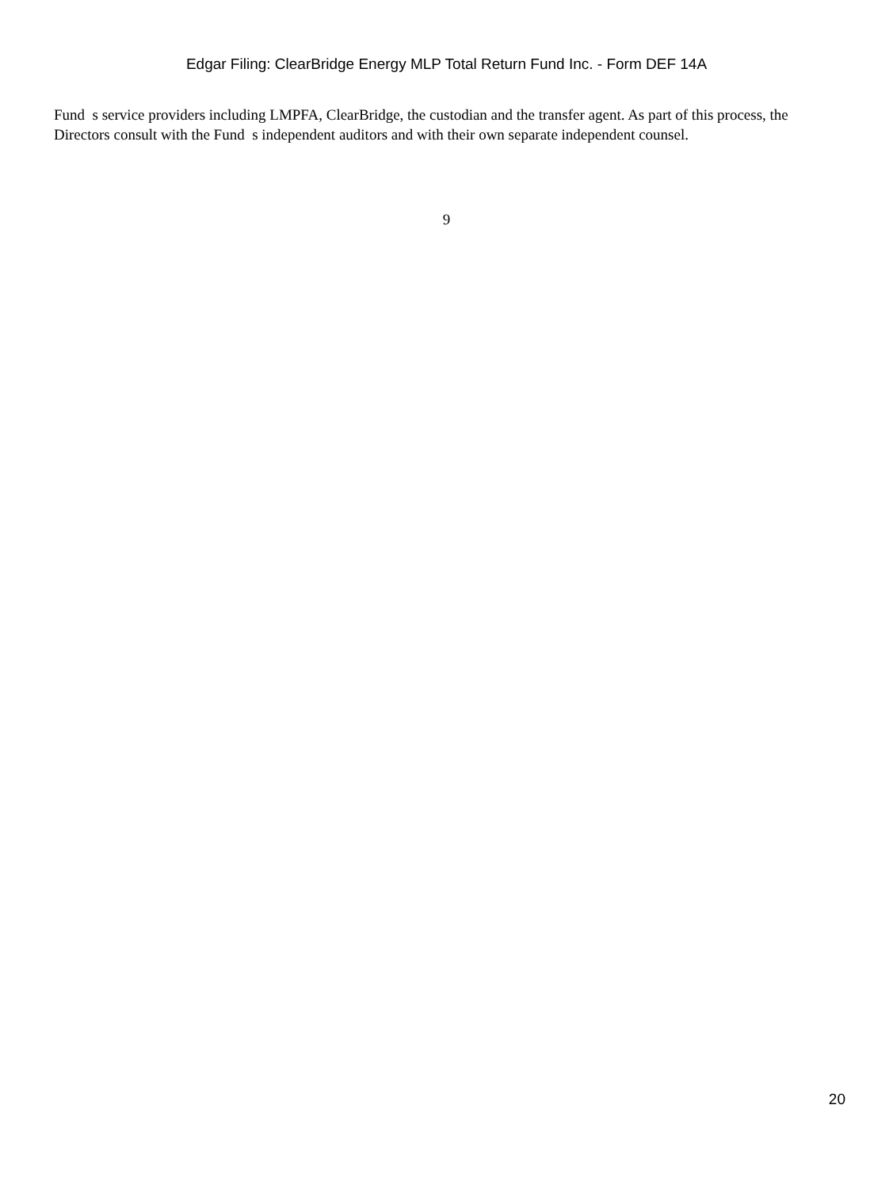Edgar Filing: ClearBridge Energy MLP Total Return Fund Inc. - Form DEF 14A
Fund s service providers including LMPFA, ClearBridge, the custodian and the transfer agent. As part of this process, the Directors consult with the Fund s independent auditors and with their own separate independent counsel.
9
20